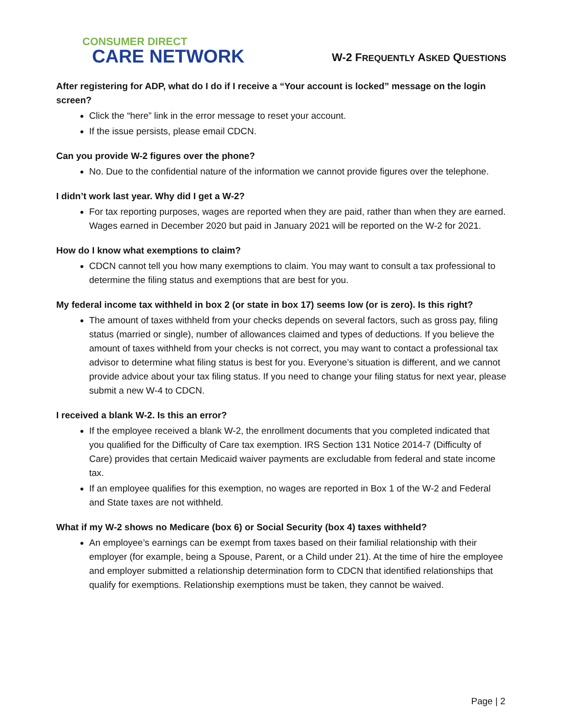CONSUMER DIRECT
CARE NETWORK
W-2 FREQUENTLY ASKED QUESTIONS
After registering for ADP, what do I do if I receive a “Your account is locked” message on the login screen?
Click the “here” link in the error message to reset your account.
If the issue persists, please email CDCN.
Can you provide W-2 figures over the phone?
No. Due to the confidential nature of the information we cannot provide figures over the telephone.
I didn’t work last year. Why did I get a W-2?
For tax reporting purposes, wages are reported when they are paid, rather than when they are earned. Wages earned in December 2020 but paid in January 2021 will be reported on the W-2 for 2021.
How do I know what exemptions to claim?
CDCN cannot tell you how many exemptions to claim. You may want to consult a tax professional to determine the filing status and exemptions that are best for you.
My federal income tax withheld in box 2 (or state in box 17) seems low (or is zero). Is this right?
The amount of taxes withheld from your checks depends on several factors, such as gross pay, filing status (married or single), number of allowances claimed and types of deductions. If you believe the amount of taxes withheld from your checks is not correct, you may want to contact a professional tax advisor to determine what filing status is best for you. Everyone’s situation is different, and we cannot provide advice about your tax filing status. If you need to change your filing status for next year, please submit a new W-4 to CDCN.
I received a blank W-2. Is this an error?
If the employee received a blank W-2, the enrollment documents that you completed indicated that you qualified for the Difficulty of Care tax exemption. IRS Section 131 Notice 2014-7 (Difficulty of Care) provides that certain Medicaid waiver payments are excludable from federal and state income tax.
If an employee qualifies for this exemption, no wages are reported in Box 1 of the W-2 and Federal and State taxes are not withheld.
What if my W-2 shows no Medicare (box 6) or Social Security (box 4) taxes withheld?
An employee’s earnings can be exempt from taxes based on their familial relationship with their employer (for example, being a Spouse, Parent, or a Child under 21). At the time of hire the employee and employer submitted a relationship determination form to CDCN that identified relationships that qualify for exemptions. Relationship exemptions must be taken, they cannot be waived.
Page | 2